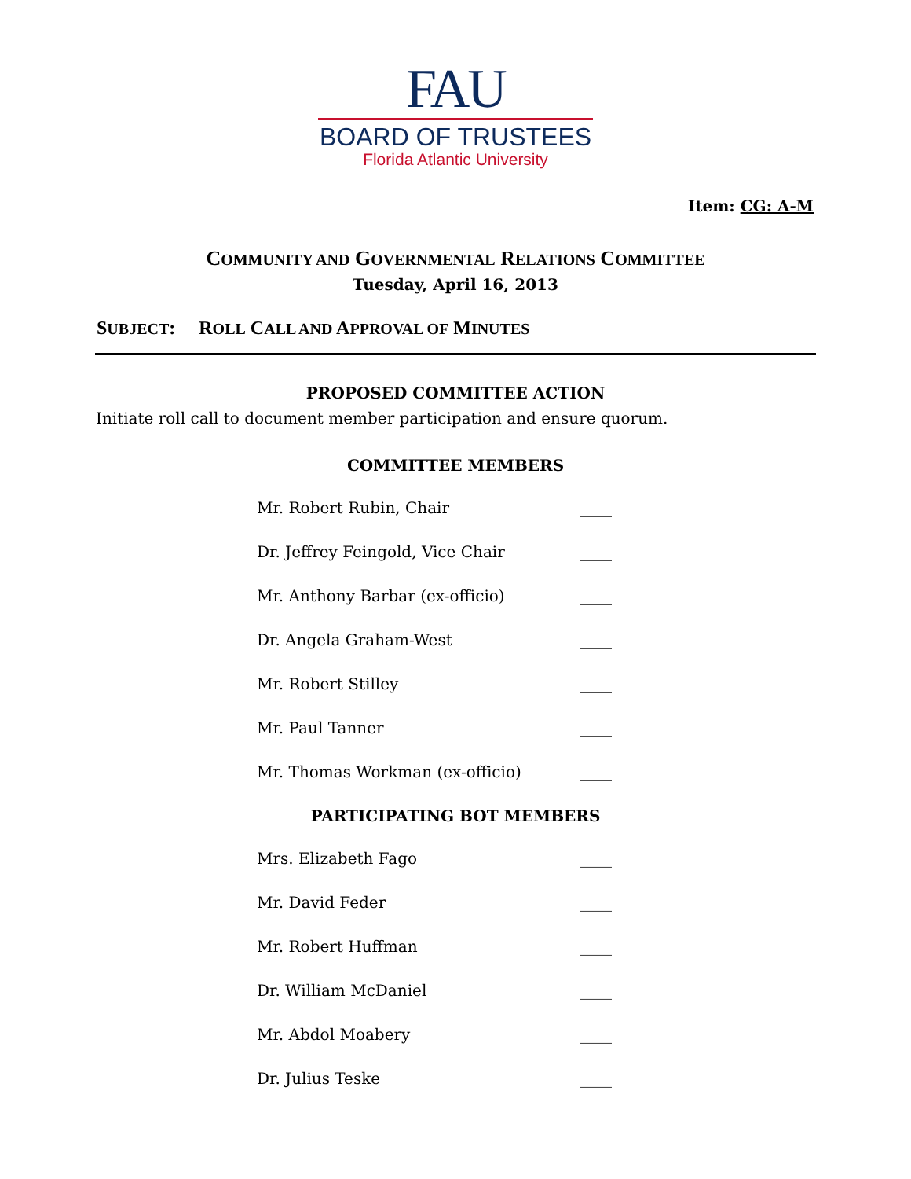FAU
BOARD OF TRUSTEES
Florida Atlantic University
Item: CG: A-M
COMMUNITY AND GOVERNMENTAL RELATIONS COMMITTEE
Tuesday, April 16, 2013
SUBJECT: ROLL CALL AND APPROVAL OF MINUTES
PROPOSED COMMITTEE ACTION
Initiate roll call to document member participation and ensure quorum.
COMMITTEE MEMBERS
Mr. Robert Rubin, Chair ____
Dr. Jeffrey Feingold, Vice Chair ____
Mr. Anthony Barbar (ex-officio) ____
Dr. Angela Graham-West ____
Mr. Robert Stilley ____
Mr. Paul Tanner ____
Mr. Thomas Workman (ex-officio) ____
PARTICIPATING BOT MEMBERS
Mrs. Elizabeth Fago ____
Mr. David Feder ____
Mr. Robert Huffman ____
Dr. William McDaniel ____
Mr. Abdol Moabery ____
Dr. Julius Teske ____